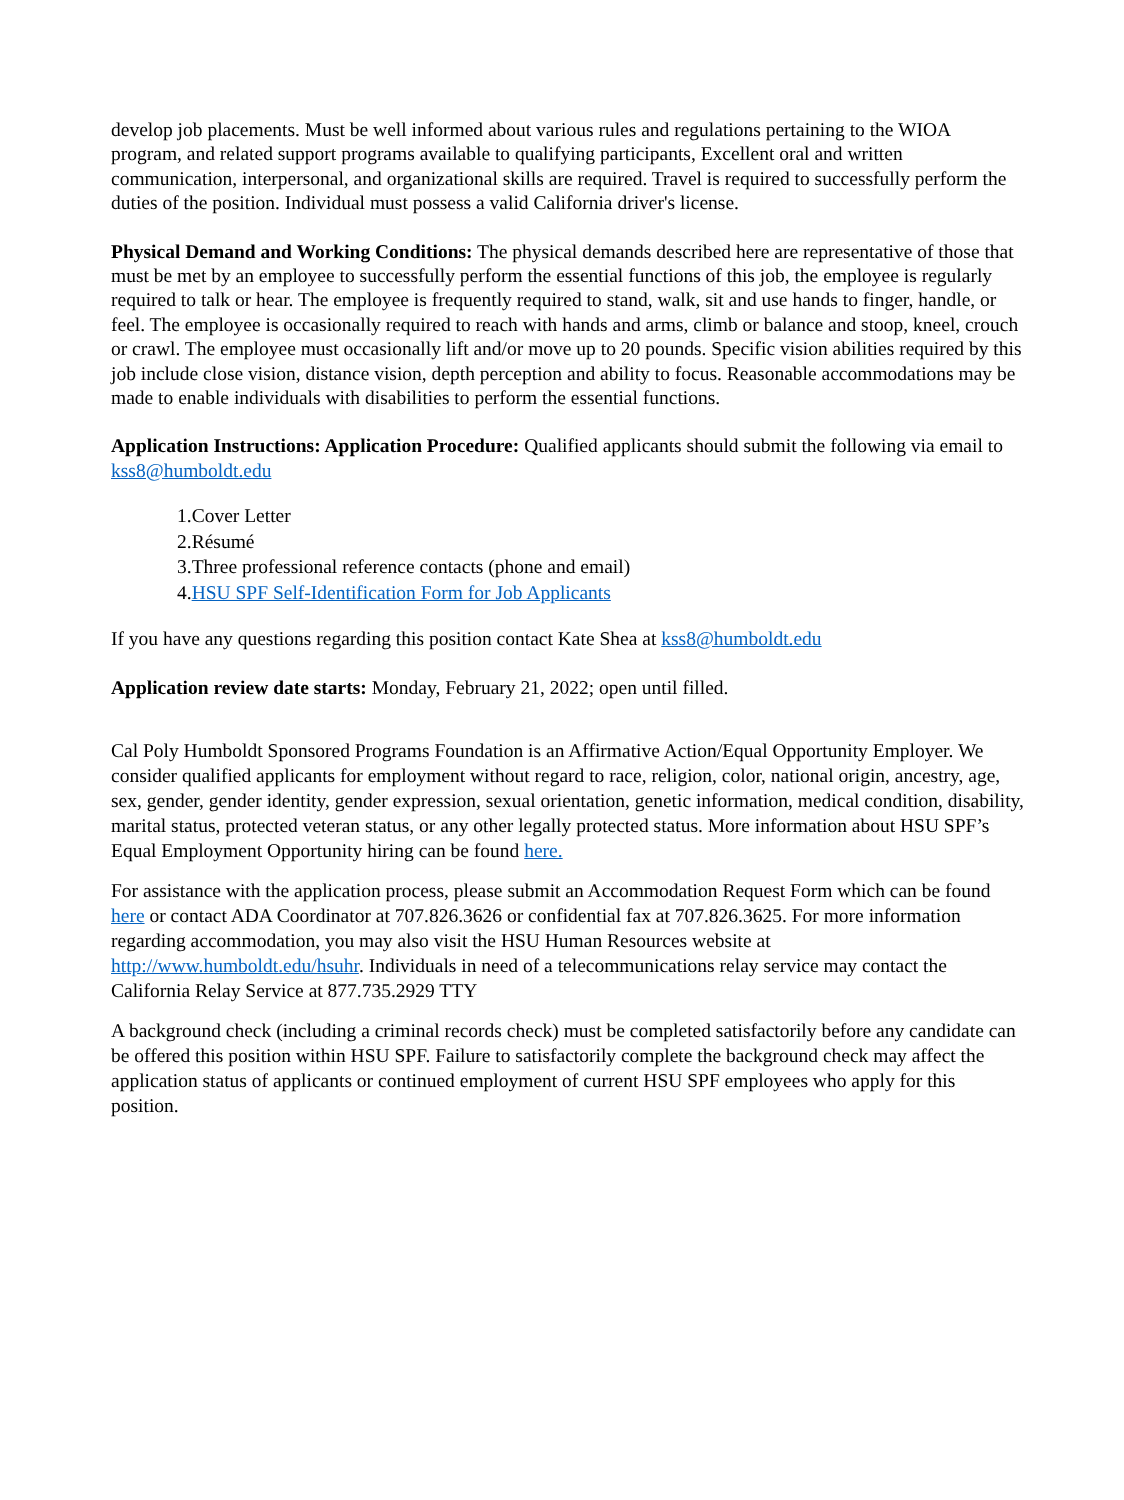develop job placements. Must be well informed about various rules and regulations pertaining to the WIOA program, and related support programs available to qualifying participants, Excellent oral and written communication, interpersonal, and organizational skills are required. Travel is required to successfully perform the duties of the position. Individual must possess a valid California driver's license.
Physical Demand and Working Conditions: The physical demands described here are representative of those that must be met by an employee to successfully perform the essential functions of this job, the employee is regularly required to talk or hear. The employee is frequently required to stand, walk, sit and use hands to finger, handle, or feel. The employee is occasionally required to reach with hands and arms, climb or balance and stoop, kneel, crouch or crawl. The employee must occasionally lift and/or move up to 20 pounds. Specific vision abilities required by this job include close vision, distance vision, depth perception and ability to focus. Reasonable accommodations may be made to enable individuals with disabilities to perform the essential functions.
Application Instructions: Application Procedure: Qualified applicants should submit the following via email to kss8@humboldt.edu
1.Cover Letter
2.Résumé
3.Three professional reference contacts (phone and email)
4.HSU SPF Self-Identification Form for Job Applicants
If you have any questions regarding this position contact Kate Shea at kss8@humboldt.edu
Application review date starts: Monday, February 21, 2022; open until filled.
Cal Poly Humboldt Sponsored Programs Foundation is an Affirmative Action/Equal Opportunity Employer. We consider qualified applicants for employment without regard to race, religion, color, national origin, ancestry, age, sex, gender, gender identity, gender expression, sexual orientation, genetic information, medical condition, disability, marital status, protected veteran status, or any other legally protected status. More information about HSU SPF’s Equal Employment Opportunity hiring can be found here.
For assistance with the application process, please submit an Accommodation Request Form which can be found here or contact ADA Coordinator at 707.826.3626 or confidential fax at 707.826.3625. For more information regarding accommodation, you may also visit the HSU Human Resources website at http://www.humboldt.edu/hsuhr. Individuals in need of a telecommunications relay service may contact the California Relay Service at 877.735.2929 TTY
A background check (including a criminal records check) must be completed satisfactorily before any candidate can be offered this position within HSU SPF. Failure to satisfactorily complete the background check may affect the application status of applicants or continued employment of current HSU SPF employees who apply for this position.